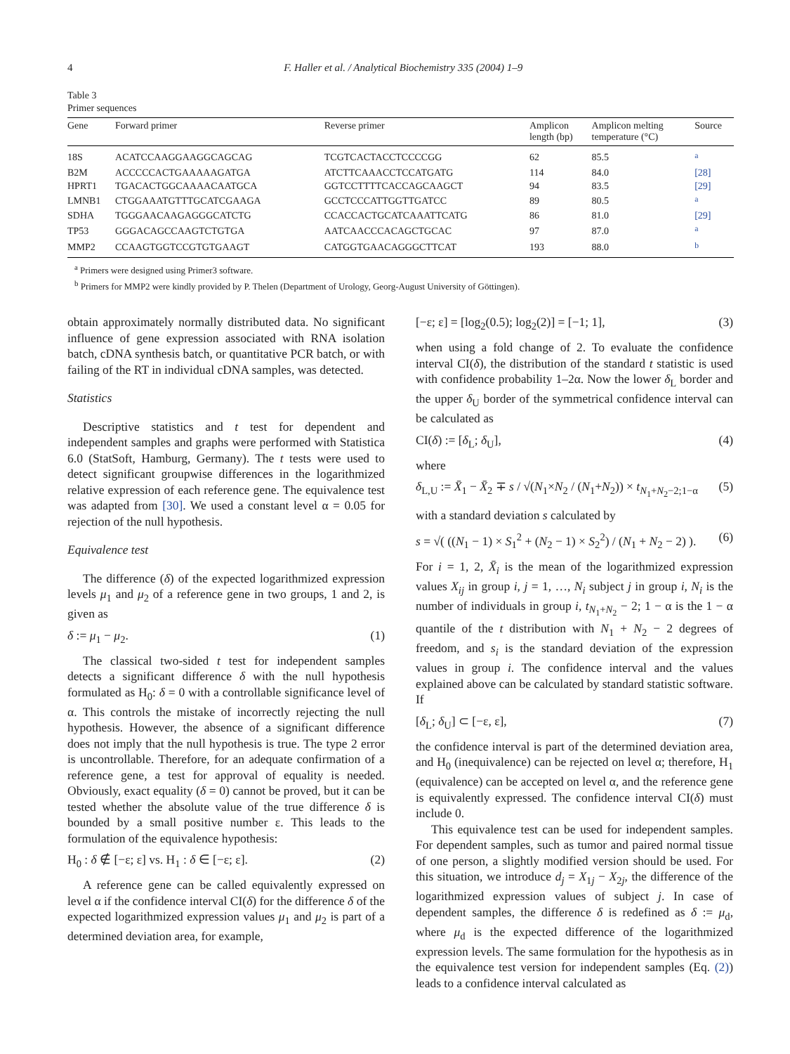4 F. Haller et al. / Analytical Biochemistry 335 (2004) 1–9
Table 3
Primer sequences
| Gene | Forward primer | Reverse primer | Amplicon length (bp) | Amplicon melting temperature (°C) | Source |
| --- | --- | --- | --- | --- | --- |
| 18S | ACATCCAAGGAAGGCAGCAG | TCGTCACTACCTCCCCGG | 62 | 85.5 | <sup>a</sup> |
| B2M | ACCCCCACTGAAAAAGATGA | ATCTTCAAACCTCCATGATG | 114 | 84.0 | [28] |
| HPRT1 | TGACACTGGCAAAACAATGCA | GGTCCTTTTCACCAGCAAGCT | 94 | 83.5 | [29] |
| LMNB1 | CTGGAAATGTTTGCATCGAAGA | GCCTCCCATTGGTTGATCC | 89 | 80.5 | <sup>a</sup> |
| SDHA | TGGGAACAAGAGGGCATCTG | CCACCACTGCATCAAATTCATG | 86 | 81.0 | [29] |
| TP53 | GGGACAGCCAAGTCTGTGA | AATCAACCCACAGCTGCAC | 97 | 87.0 | <sup>a</sup> |
| MMP2 | CCAAGTGGTCCGTGTGAAGT | CATGGTGAACAGGGCTTCAT | 193 | 88.0 | <sup>b</sup> |
<sup>a</sup> Primers were designed using Primer3 software.
<sup>b</sup> Primers for MMP2 were kindly provided by P. Thelen (Department of Urology, Georg-August University of Göttingen).
obtain approximately normally distributed data. No significant influence of gene expression associated with RNA isolation batch, cDNA synthesis batch, or quantitative PCR batch, or with failing of the RT in individual cDNA samples, was detected.
Statistics
Descriptive statistics and t test for dependent and independent samples and graphs were performed with Statistica 6.0 (StatSoft, Hamburg, Germany). The t tests were used to detect significant groupwise differences in the logarithmized relative expression of each reference gene. The equivalence test was adapted from [30]. We used a constant level α = 0.05 for rejection of the null hypothesis.
Equivalence test
The difference (δ) of the expected logarithmized expression levels μ<sub>1</sub> and μ<sub>2</sub> of a reference gene in two groups, 1 and 2, is given as
δ := μ<sub>1</sub> − μ<sub>2</sub>. (1)
The classical two-sided t test for independent samples detects a significant difference δ with the null hypothesis formulated as H<sub>0</sub>: δ = 0 with a controllable significance level of α. This controls the mistake of incorrectly rejecting the null hypothesis. However, the absence of a significant difference does not imply that the null hypothesis is true. The type 2 error is uncontrollable. Therefore, for an adequate confirmation of a reference gene, a test for approval of equality is needed. Obviously, exact equality (δ = 0) cannot be proved, but it can be tested whether the absolute value of the true difference δ is bounded by a small positive number ε. This leads to the formulation of the equivalence hypothesis:
H<sub>0</sub> : δ ∉ [−ε; ε] vs. H<sub>1</sub> : δ ∈ [−ε; ε]. (2)
A reference gene can be called equivalently expressed on level α if the confidence interval CI(δ) for the difference δ of the expected logarithmized expression values μ<sub>1</sub> and μ<sub>2</sub> is part of a determined deviation area, for example,
[−ε; ε] = [log<sub>2</sub>(0.5); log<sub>2</sub>(2)] = [−1; 1], (3)
when using a fold change of 2. To evaluate the confidence interval CI(δ), the distribution of the standard t statistic is used with confidence probability 1–2α. Now the lower δ<sub>L</sub> border and the upper δ<sub>U</sub> border of the symmetrical confidence interval can be calculated as
CI(δ) := [δ<sub>L</sub>; δ<sub>U</sub>], (4)
where
δ<sub>L,U</sub> := X̄<sub>1</sub> − X̄<sub>2</sub> ∓ s / √(N<sub>1</sub>×N<sub>2</sub> / (N<sub>1</sub>+N<sub>2</sub>)) × t<sub>N<sub>1</sub>+N<sub>2</sub>−2;1−α</sub> (5)
with a standard deviation s calculated by
s = √( ((N<sub>1</sub> − 1) × S<sub>1</sub><sup>2</sup> + (N<sub>2</sub> − 1) × S<sub>2</sub><sup>2</sup>) / (N<sub>1</sub> + N<sub>2</sub> − 2) ). (6)
For i = 1, 2, X̄<sub>i</sub> is the mean of the logarithmized expression values X<sub>ij</sub> in group i, j = 1, …, N<sub>i</sub> subject j in group i, N<sub>i</sub> is the number of individuals in group i, t<sub>N<sub>1</sub>+N<sub>2</sub></sub> − 2; 1 − α is the 1 − α quantile of the t distribution with N<sub>1</sub> + N<sub>2</sub> − 2 degrees of freedom, and s<sub>i</sub> is the standard deviation of the expression values in group i. The confidence interval and the values explained above can be calculated by standard statistic software. If
[δ<sub>L</sub>; δ<sub>U</sub>] ⊂ [−ε, ε], (7)
the confidence interval is part of the determined deviation area, and H<sub>0</sub> (inequivalence) can be rejected on level α; therefore, H<sub>1</sub> (equivalence) can be accepted on level α, and the reference gene is equivalently expressed. The confidence interval CI(δ) must include 0.
This equivalence test can be used for independent samples. For dependent samples, such as tumor and paired normal tissue of one person, a slightly modified version should be used. For this situation, we introduce d<sub>j</sub> = X<sub>1j</sub> − X<sub>2j</sub>, the difference of the logarithmized expression values of subject j. In case of dependent samples, the difference δ is redefined as δ := μ<sub>d</sub>, where μ<sub>d</sub> is the expected difference of the logarithmized expression levels. The same formulation for the hypothesis as in the equivalence test version for independent samples (Eq. (2)) leads to a confidence interval calculated as